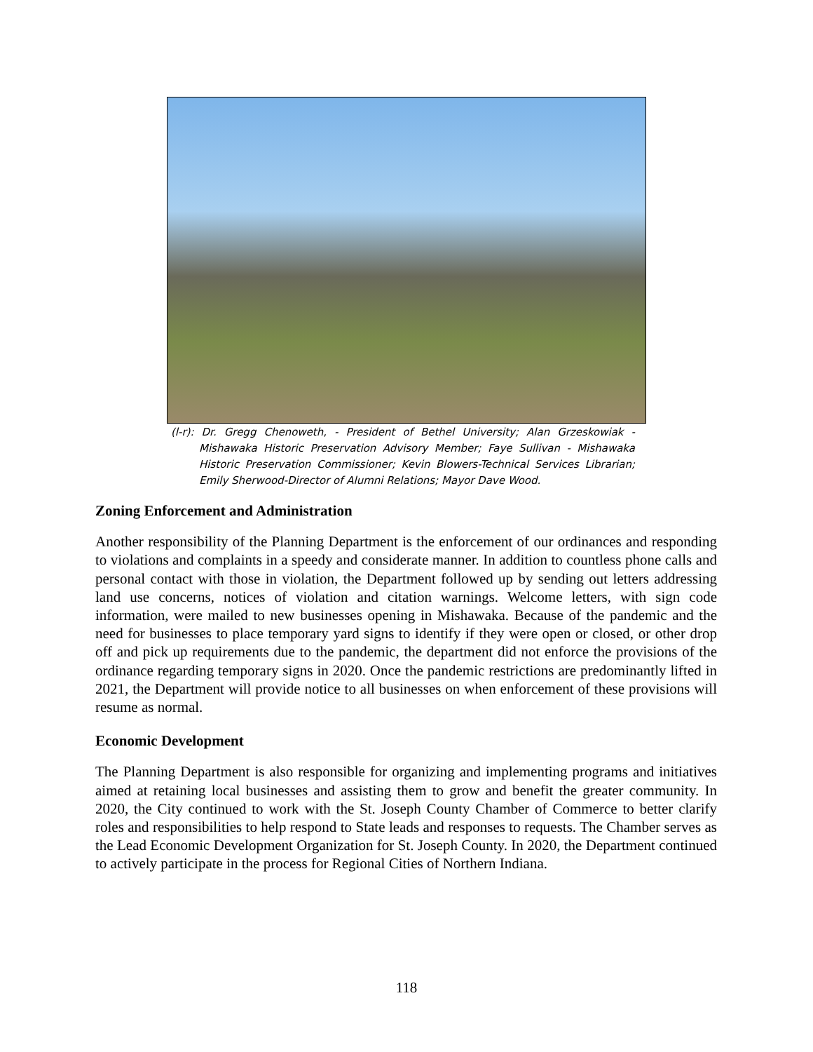(l-r): Dr. Gregg Chenoweth, - President of Bethel University; Alan Grzeskowiak - Mishawaka Historic Preservation Advisory Member; Faye Sullivan - Mishawaka Historic Preservation Commissioner; Kevin Blowers-Technical Services Librarian; Emily Sherwood-Director of Alumni Relations; Mayor Dave Wood.
Zoning Enforcement and Administration
Another responsibility of the Planning Department is the enforcement of our ordinances and responding to violations and complaints in a speedy and considerate manner. In addition to countless phone calls and personal contact with those in violation, the Department followed up by sending out letters addressing land use concerns, notices of violation and citation warnings. Welcome letters, with sign code information, were mailed to new businesses opening in Mishawaka. Because of the pandemic and the need for businesses to place temporary yard signs to identify if they were open or closed, or other drop off and pick up requirements due to the pandemic, the department did not enforce the provisions of the ordinance regarding temporary signs in 2020. Once the pandemic restrictions are predominantly lifted in 2021, the Department will provide notice to all businesses on when enforcement of these provisions will resume as normal.
Economic Development
The Planning Department is also responsible for organizing and implementing programs and initiatives aimed at retaining local businesses and assisting them to grow and benefit the greater community. In 2020, the City continued to work with the St. Joseph County Chamber of Commerce to better clarify roles and responsibilities to help respond to State leads and responses to requests. The Chamber serves as the Lead Economic Development Organization for St. Joseph County. In 2020, the Department continued to actively participate in the process for Regional Cities of Northern Indiana.
118